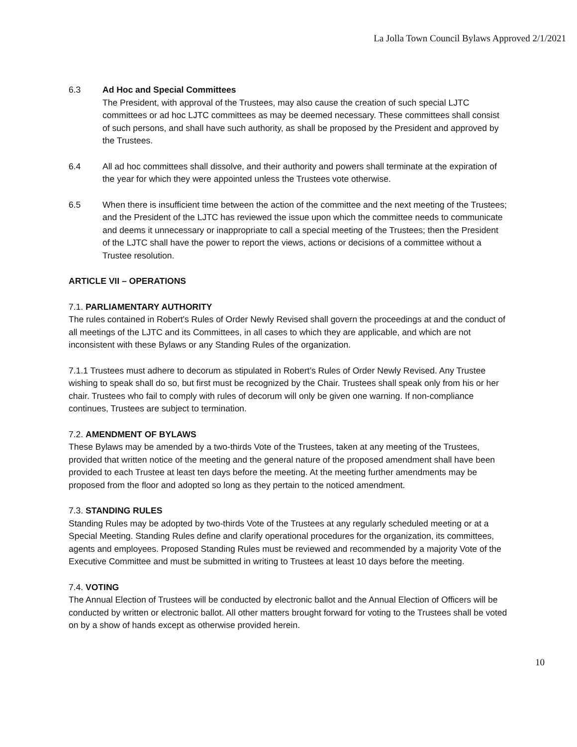La Jolla Town Council Bylaws Approved 2/1/2021
6.3 Ad Hoc and Special Committees
The President, with approval of the Trustees, may also cause the creation of such special LJTC committees or ad hoc LJTC committees as may be deemed necessary. These committees shall consist of such persons, and shall have such authority, as shall be proposed by the President and approved by the Trustees.
6.4 All ad hoc committees shall dissolve, and their authority and powers shall terminate at the expiration of the year for which they were appointed unless the Trustees vote otherwise.
6.5 When there is insufficient time between the action of the committee and the next meeting of the Trustees; and the President of the LJTC has reviewed the issue upon which the committee needs to communicate and deems it unnecessary or inappropriate to call a special meeting of the Trustees; then the President of the LJTC shall have the power to report the views, actions or decisions of a committee without a Trustee resolution.
ARTICLE VII – OPERATIONS
7.1. PARLIAMENTARY AUTHORITY
The rules contained in Robert's Rules of Order Newly Revised shall govern the proceedings at and the conduct of all meetings of the LJTC and its Committees, in all cases to which they are applicable, and which are not inconsistent with these Bylaws or any Standing Rules of the organization.
7.1.1 Trustees must adhere to decorum as stipulated in Robert’s Rules of Order Newly Revised. Any Trustee wishing to speak shall do so, but first must be recognized by the Chair. Trustees shall speak only from his or her chair. Trustees who fail to comply with rules of decorum will only be given one warning. If non-compliance continues, Trustees are subject to termination.
7.2. AMENDMENT OF BYLAWS
These Bylaws may be amended by a two-thirds Vote of the Trustees, taken at any meeting of the Trustees, provided that written notice of the meeting and the general nature of the proposed amendment shall have been provided to each Trustee at least ten days before the meeting. At the meeting further amendments may be proposed from the floor and adopted so long as they pertain to the noticed amendment.
7.3. STANDING RULES
Standing Rules may be adopted by two-thirds Vote of the Trustees at any regularly scheduled meeting or at a Special Meeting. Standing Rules define and clarify operational procedures for the organization, its committees, agents and employees. Proposed Standing Rules must be reviewed and recommended by a majority Vote of the Executive Committee and must be submitted in writing to Trustees at least 10 days before the meeting.
7.4. VOTING
The Annual Election of Trustees will be conducted by electronic ballot and the Annual Election of Officers will be conducted by written or electronic ballot. All other matters brought forward for voting to the Trustees shall be voted on by a show of hands except as otherwise provided herein.
10